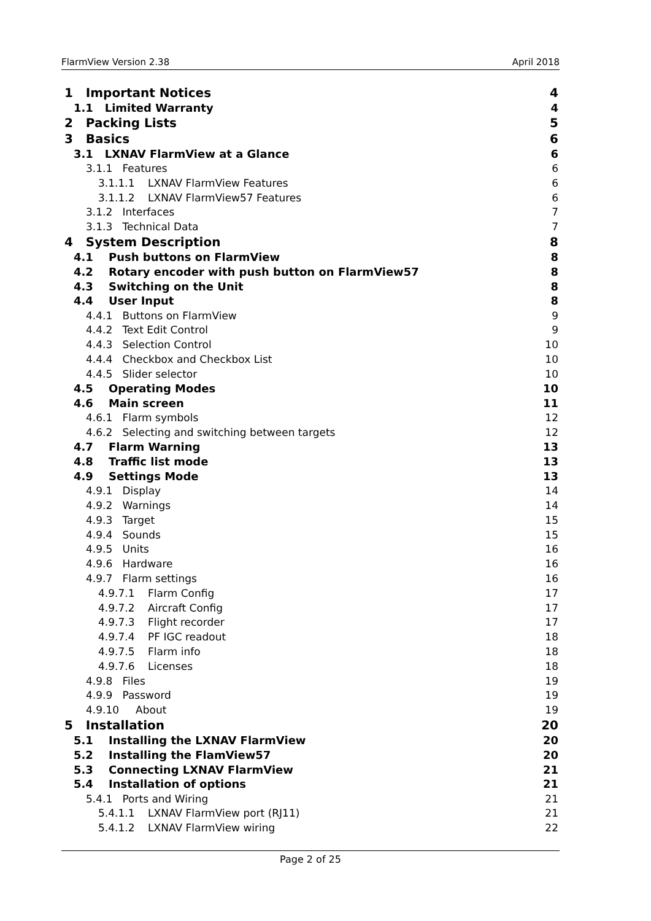FlarmView Version 2.38 April 2018
1 Important Notices 4
1.1 Limited Warranty 4
2 Packing Lists 5
3 Basics 6
3.1 LXNAV FlarmView at a Glance 6
3.1.1 Features 6
3.1.1.1 LXNAV FlarmView Features 6
3.1.1.2 LXNAV FlarmView57 Features 6
3.1.2 Interfaces 7
3.1.3 Technical Data 7
4 System Description 8
4.1 Push buttons on FlarmView 8
4.2 Rotary encoder with push button on FlarmView57 8
4.3 Switching on the Unit 8
4.4 User Input 8
4.4.1 Buttons on FlarmView 9
4.4.2 Text Edit Control 9
4.4.3 Selection Control 10
4.4.4 Checkbox and Checkbox List 10
4.4.5 Slider selector 10
4.5 Operating Modes 10
4.6 Main screen 11
4.6.1 Flarm symbols 12
4.6.2 Selecting and switching between targets 12
4.7 Flarm Warning 13
4.8 Traffic list mode 13
4.9 Settings Mode 13
4.9.1 Display 14
4.9.2 Warnings 14
4.9.3 Target 15
4.9.4 Sounds 15
4.9.5 Units 16
4.9.6 Hardware 16
4.9.7 Flarm settings 16
4.9.7.1 Flarm Config 17
4.9.7.2 Aircraft Config 17
4.9.7.3 Flight recorder 17
4.9.7.4 PF IGC readout 18
4.9.7.5 Flarm info 18
4.9.7.6 Licenses 18
4.9.8 Files 19
4.9.9 Password 19
4.9.10 About 19
5 Installation 20
5.1 Installing the LXNAV FlarmView 20
5.2 Installing the FlamView57 20
5.3 Connecting LXNAV FlarmView 21
5.4 Installation of options 21
5.4.1 Ports and Wiring 21
5.4.1.1 LXNAV FlarmView port (RJ11) 21
5.4.1.2 LXNAV FlarmView wiring 22
Page 2 of 25